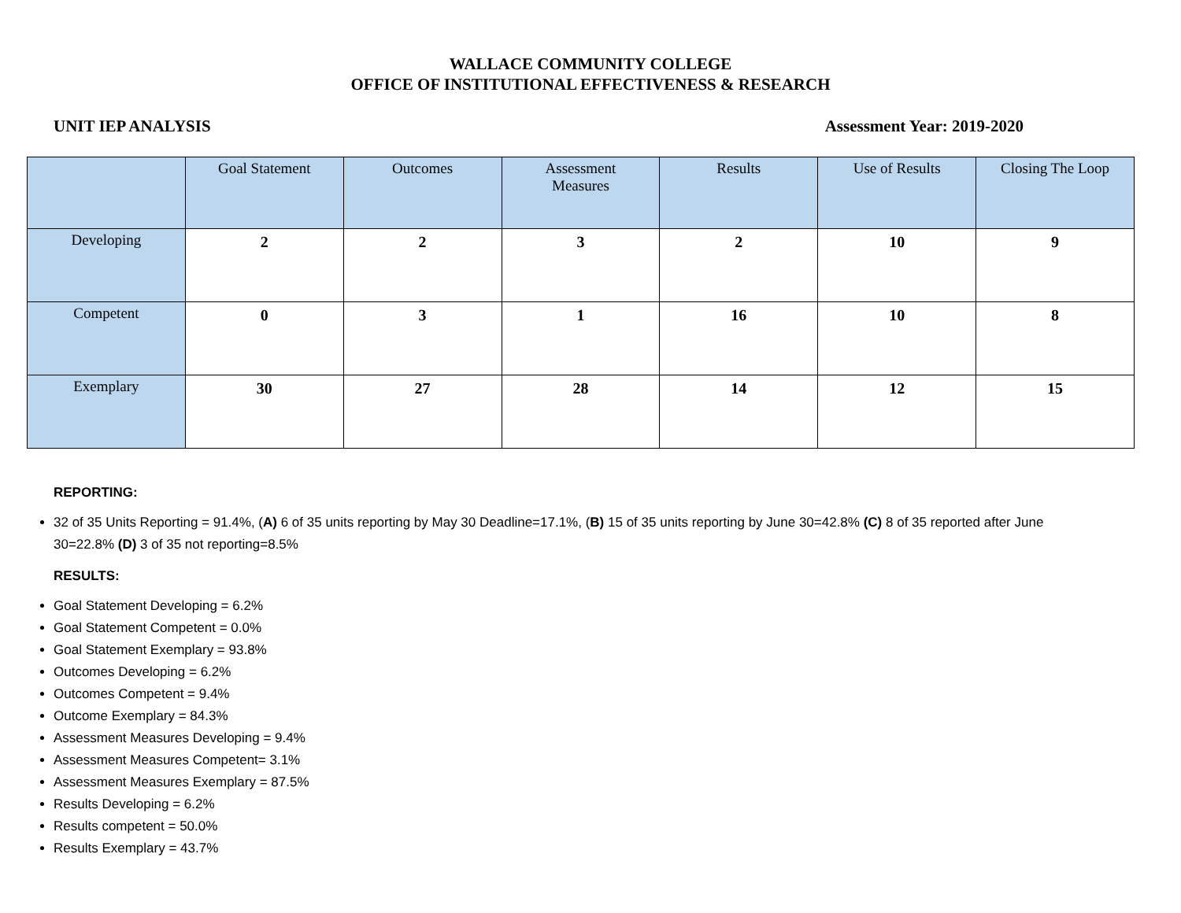WALLACE COMMUNITY COLLEGE
OFFICE OF INSTITUTIONAL EFFECTIVENESS & RESEARCH
UNIT IEP ANALYSIS Assessment Year: 2019-2020
| | Goal Statement | Outcomes | Assessment Measures | Results | Use of Results | Closing The Loop |
| --- | --- | --- | --- | --- | --- | --- |
| Developing | 2 | 2 | 3 | 2 | 10 | 9 |
| Competent | 0 | 3 | 1 | 16 | 10 | 8 |
| Exemplary | 30 | 27 | 28 | 14 | 12 | 15 |
REPORTING:
32 of 35 Units Reporting = 91.4%, (A) 6 of 35 units reporting by May 30 Deadline=17.1%, (B) 15 of 35 units reporting by June 30=42.8% (C) 8 of 35 reported after June 30=22.8% (D) 3 of 35 not reporting=8.5%
RESULTS:
Goal Statement Developing = 6.2%
Goal Statement Competent = 0.0%
Goal Statement Exemplary = 93.8%
Outcomes Developing = 6.2%
Outcomes Competent = 9.4%
Outcome Exemplary = 84.3%
Assessment Measures Developing = 9.4%
Assessment Measures Competent= 3.1%
Assessment Measures Exemplary = 87.5%
Results Developing = 6.2%
Results competent = 50.0%
Results Exemplary = 43.7%